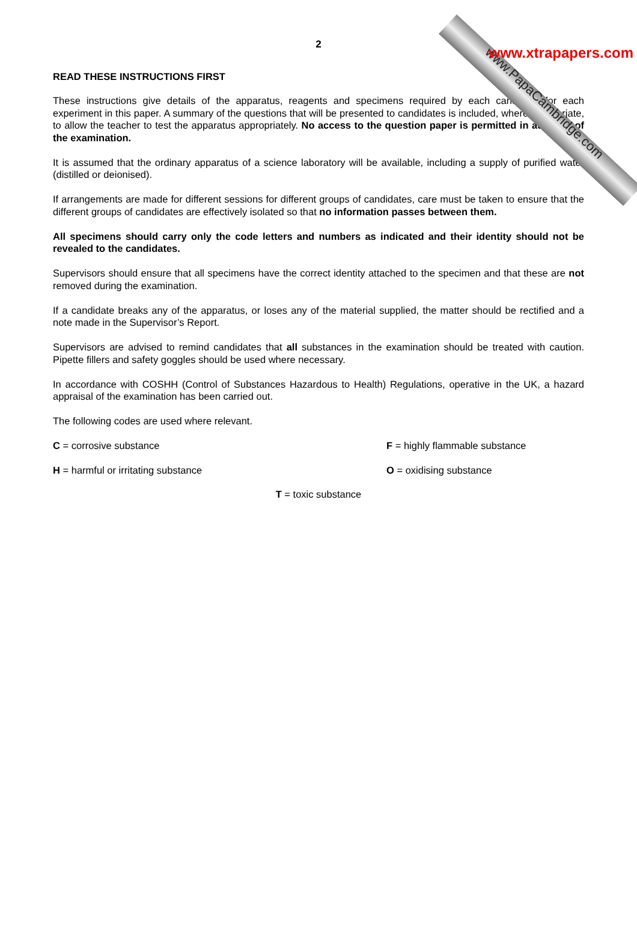www.PapaCambridge.com www.xtrapapers.com
2
READ THESE INSTRUCTIONS FIRST
These instructions give details of the apparatus, reagents and specimens required by each candidate for each experiment in this paper. A summary of the questions that will be presented to candidates is included, where appropriate, to allow the teacher to test the apparatus appropriately. No access to the question paper is permitted in advance of the examination.
It is assumed that the ordinary apparatus of a science laboratory will be available, including a supply of purified water (distilled or deionised).
If arrangements are made for different sessions for different groups of candidates, care must be taken to ensure that the different groups of candidates are effectively isolated so that no information passes between them.
All specimens should carry only the code letters and numbers as indicated and their identity should not be revealed to the candidates.
Supervisors should ensure that all specimens have the correct identity attached to the specimen and that these are not removed during the examination.
If a candidate breaks any of the apparatus, or loses any of the material supplied, the matter should be rectified and a note made in the Supervisor’s Report.
Supervisors are advised to remind candidates that all substances in the examination should be treated with caution. Pipette fillers and safety goggles should be used where necessary.
In accordance with COSHH (Control of Substances Hazardous to Health) Regulations, operative in the UK, a hazard appraisal of the examination has been carried out.
The following codes are used where relevant.
C = corrosive substance
F = highly flammable substance
H = harmful or irritating substance
O = oxidising substance
T = toxic substance